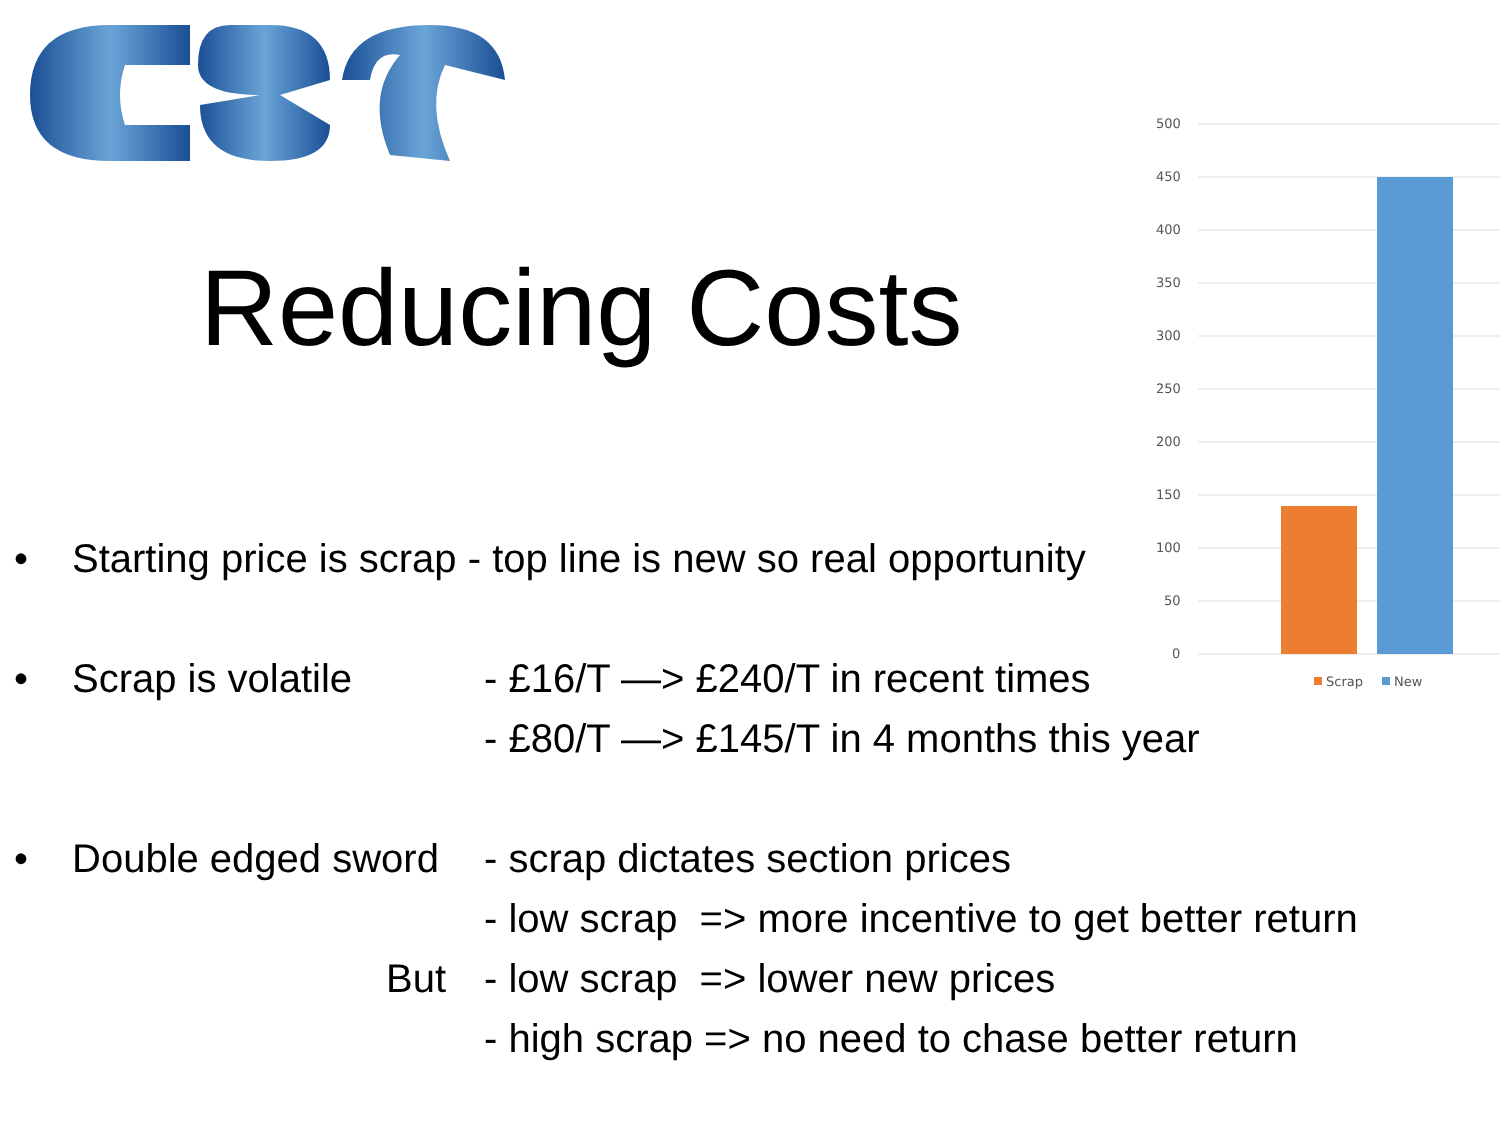Reducing Costs
500
450
400
350
300
250
200
150
100
50
0
Scrap
New
• Starting price is scrap - top line is new so real opportunity
• Scrap is volatile - £16/T —> £240/T in recent times
- £80/T —> £145/T in 4 months this year
• Double edged sword - scrap dictates section prices
- low scrap => more incentive to get better return
But - low scrap => lower new prices
- high scrap => no need to chase better return